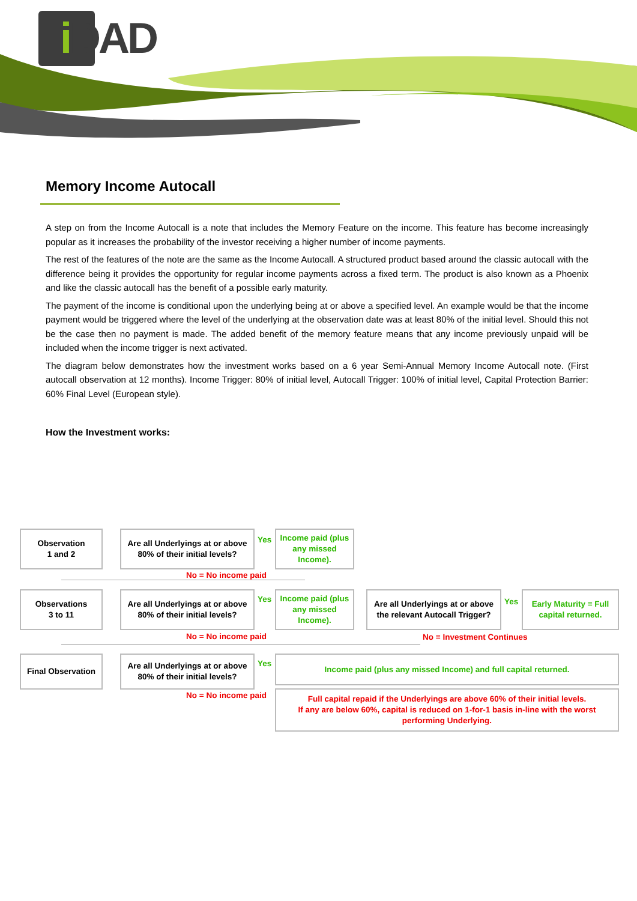i DAD
Memory Income Autocall
A step on from the Income Autocall is a note that includes the Memory Feature on the income. This feature has become increasingly popular as it increases the probability of the investor receiving a higher number of income payments.
The rest of the features of the note are the same as the Income Autocall. A structured product based around the classic autocall with the difference being it provides the opportunity for regular income payments across a fixed term. The product is also known as a Phoenix and like the classic autocall has the benefit of a possible early maturity.
The payment of the income is conditional upon the underlying being at or above a specified level. An example would be that the income payment would be triggered where the level of the underlying at the observation date was at least 80% of the initial level. Should this not be the case then no payment is made. The added benefit of the memory feature means that any income previously unpaid will be included when the income trigger is next activated.
The diagram below demonstrates how the investment works based on a 6 year Semi-Annual Memory Income Autocall note. (First autocall observation at 12 months). Income Trigger: 80% of initial level, Autocall Trigger: 100% of initial level, Capital Protection Barrier: 60% Final Level (European style).
How the Investment works:
Observation
1 and 2
Are all Underlyings at or above 80% of their initial levels?
Yes
Income paid (plus any missed Income).
No = No income paid
Observations
3 to 11
Are all Underlyings at or above 80% of their initial levels?
Yes
Income paid (plus any missed Income).
Are all Underlyings at or above the relevant Autocall Trigger?
Yes
Early Maturity = Full capital returned.
No = No income paid No = Investment Continues
Final Observation
Are all Underlyings at or above 80% of their initial levels?
Yes
Income paid (plus any missed Income) and full capital returned.
No = No income paid
Full capital repaid if the Underlyings are above 60% of their initial levels.
If any are below 60%, capital is reduced on 1-for-1 basis in-line with the worst performing Underlying.